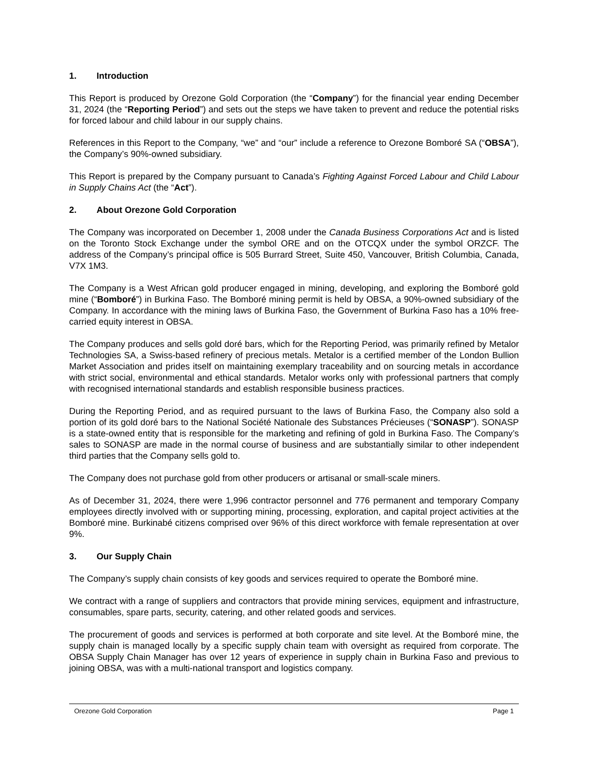1. Introduction
This Report is produced by Orezone Gold Corporation (the “Company”) for the financial year ending December 31, 2024 (the “Reporting Period”) and sets out the steps we have taken to prevent and reduce the potential risks for forced labour and child labour in our supply chains.
References in this Report to the Company, “we” and “our” include a reference to Orezone Bomboré SA (“OBSA”), the Company’s 90%-owned subsidiary.
This Report is prepared by the Company pursuant to Canada’s Fighting Against Forced Labour and Child Labour in Supply Chains Act (the “Act”).
2. About Orezone Gold Corporation
The Company was incorporated on December 1, 2008 under the Canada Business Corporations Act and is listed on the Toronto Stock Exchange under the symbol ORE and on the OTCQX under the symbol ORZCF. The address of the Company’s principal office is 505 Burrard Street, Suite 450, Vancouver, British Columbia, Canada, V7X 1M3.
The Company is a West African gold producer engaged in mining, developing, and exploring the Bomboré gold mine (“Bomboré”) in Burkina Faso. The Bomboré mining permit is held by OBSA, a 90%-owned subsidiary of the Company. In accordance with the mining laws of Burkina Faso, the Government of Burkina Faso has a 10% free-carried equity interest in OBSA.
The Company produces and sells gold doré bars, which for the Reporting Period, was primarily refined by Metalor Technologies SA, a Swiss-based refinery of precious metals. Metalor is a certified member of the London Bullion Market Association and prides itself on maintaining exemplary traceability and on sourcing metals in accordance with strict social, environmental and ethical standards. Metalor works only with professional partners that comply with recognised international standards and establish responsible business practices.
During the Reporting Period, and as required pursuant to the laws of Burkina Faso, the Company also sold a portion of its gold doré bars to the National Société Nationale des Substances Précieuses (“SONASP”). SONASP is a state-owned entity that is responsible for the marketing and refining of gold in Burkina Faso. The Company’s sales to SONASP are made in the normal course of business and are substantially similar to other independent third parties that the Company sells gold to.
The Company does not purchase gold from other producers or artisanal or small-scale miners.
As of December 31, 2024, there were 1,996 contractor personnel and 776 permanent and temporary Company employees directly involved with or supporting mining, processing, exploration, and capital project activities at the Bomboré mine. Burkinabé citizens comprised over 96% of this direct workforce with female representation at over 9%.
3. Our Supply Chain
The Company’s supply chain consists of key goods and services required to operate the Bomboré mine.
We contract with a range of suppliers and contractors that provide mining services, equipment and infrastructure, consumables, spare parts, security, catering, and other related goods and services.
The procurement of goods and services is performed at both corporate and site level. At the Bomboré mine, the supply chain is managed locally by a specific supply chain team with oversight as required from corporate. The OBSA Supply Chain Manager has over 12 years of experience in supply chain in Burkina Faso and previous to joining OBSA, was with a multi-national transport and logistics company.
Orezone Gold Corporation Page 1